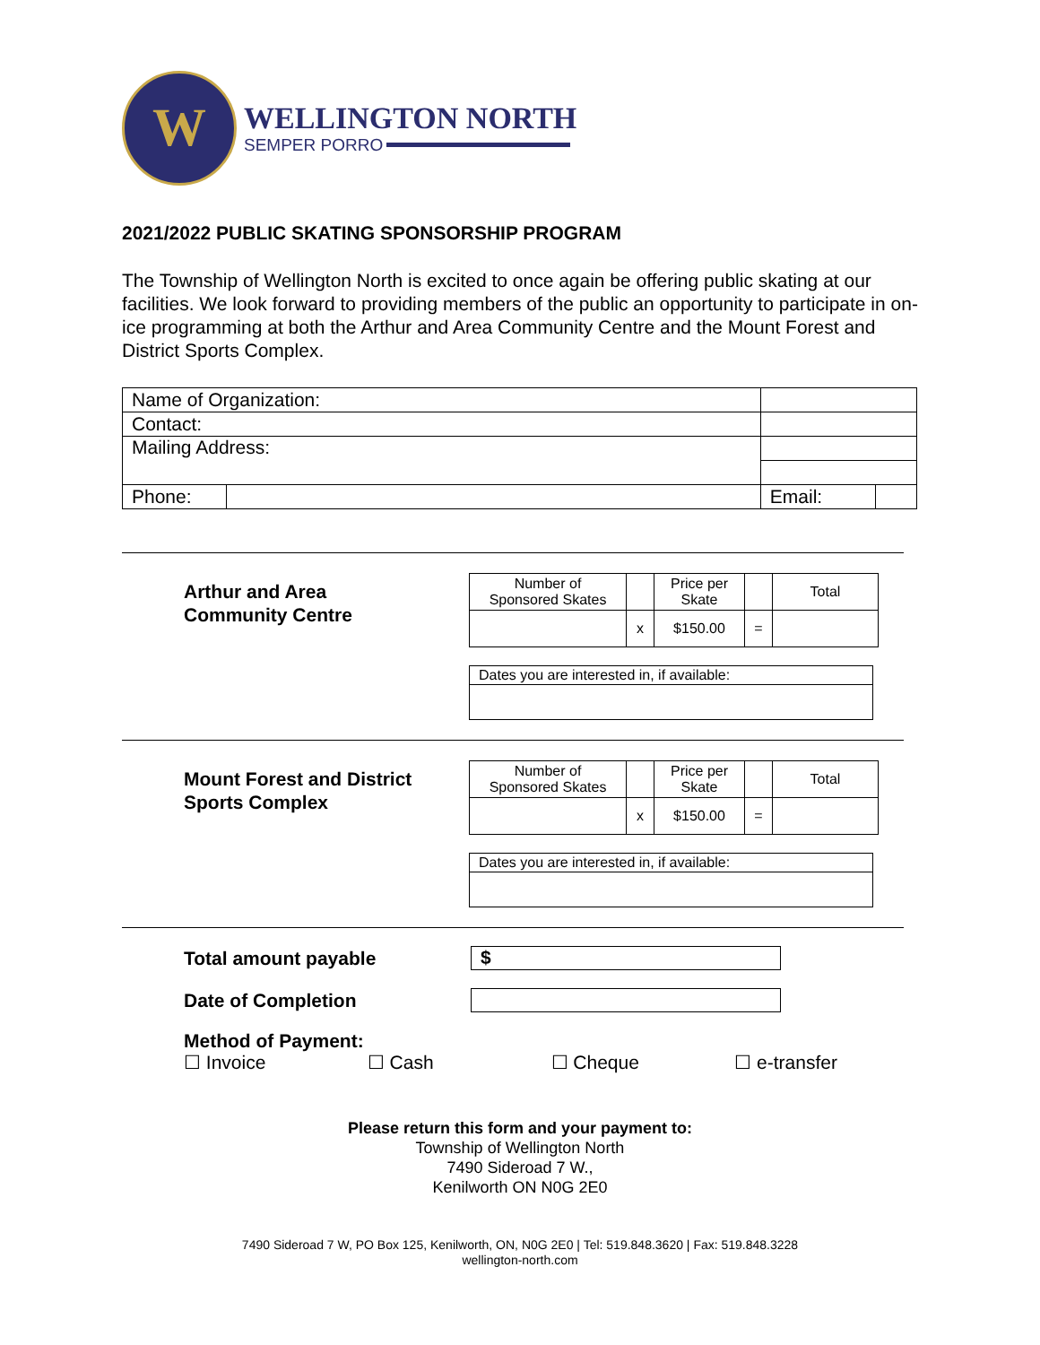W
WELLINGTON NORTH
SEMPER PORRO
2021/2022 PUBLIC SKATING SPONSORSHIP PROGRAM
The Township of Wellington North is excited to once again be offering public skating at our facilities. We look forward to providing members of the public an opportunity to participate in on-ice programming at both the Arthur and Area Community Centre and the Mount Forest and District Sports Complex.
| Name of Organization: | | | | |
| Contact: | | | | |
| Mailing Address: | | | | |
| Phone: | | | Email: | |
Arthur and Area
Community Centre
| Number of Sponsored Skates | | Price per Skate | | Total |
| | x | $150.00 | = | |
| Dates you are interested in, if available: |
Mount Forest and District
Sports Complex
| Number of Sponsored Skates | | Price per Skate | | Total |
| | x | $150.00 | = | |
| Dates you are interested in, if available: |
Total amount payable
$
Date of Completion
Method of Payment:
☐ Invoice ☐ Cash ☐ Cheque ☐ e-transfer
Please return this form and your payment to:
Township of Wellington North
7490 Sideroad 7 W.,
Kenilworth ON N0G 2E0
7490 Sideroad 7 W, PO Box 125, Kenilworth, ON, N0G 2E0 | Tel: 519.848.3620 | Fax: 519.848.3228
wellington-north.com